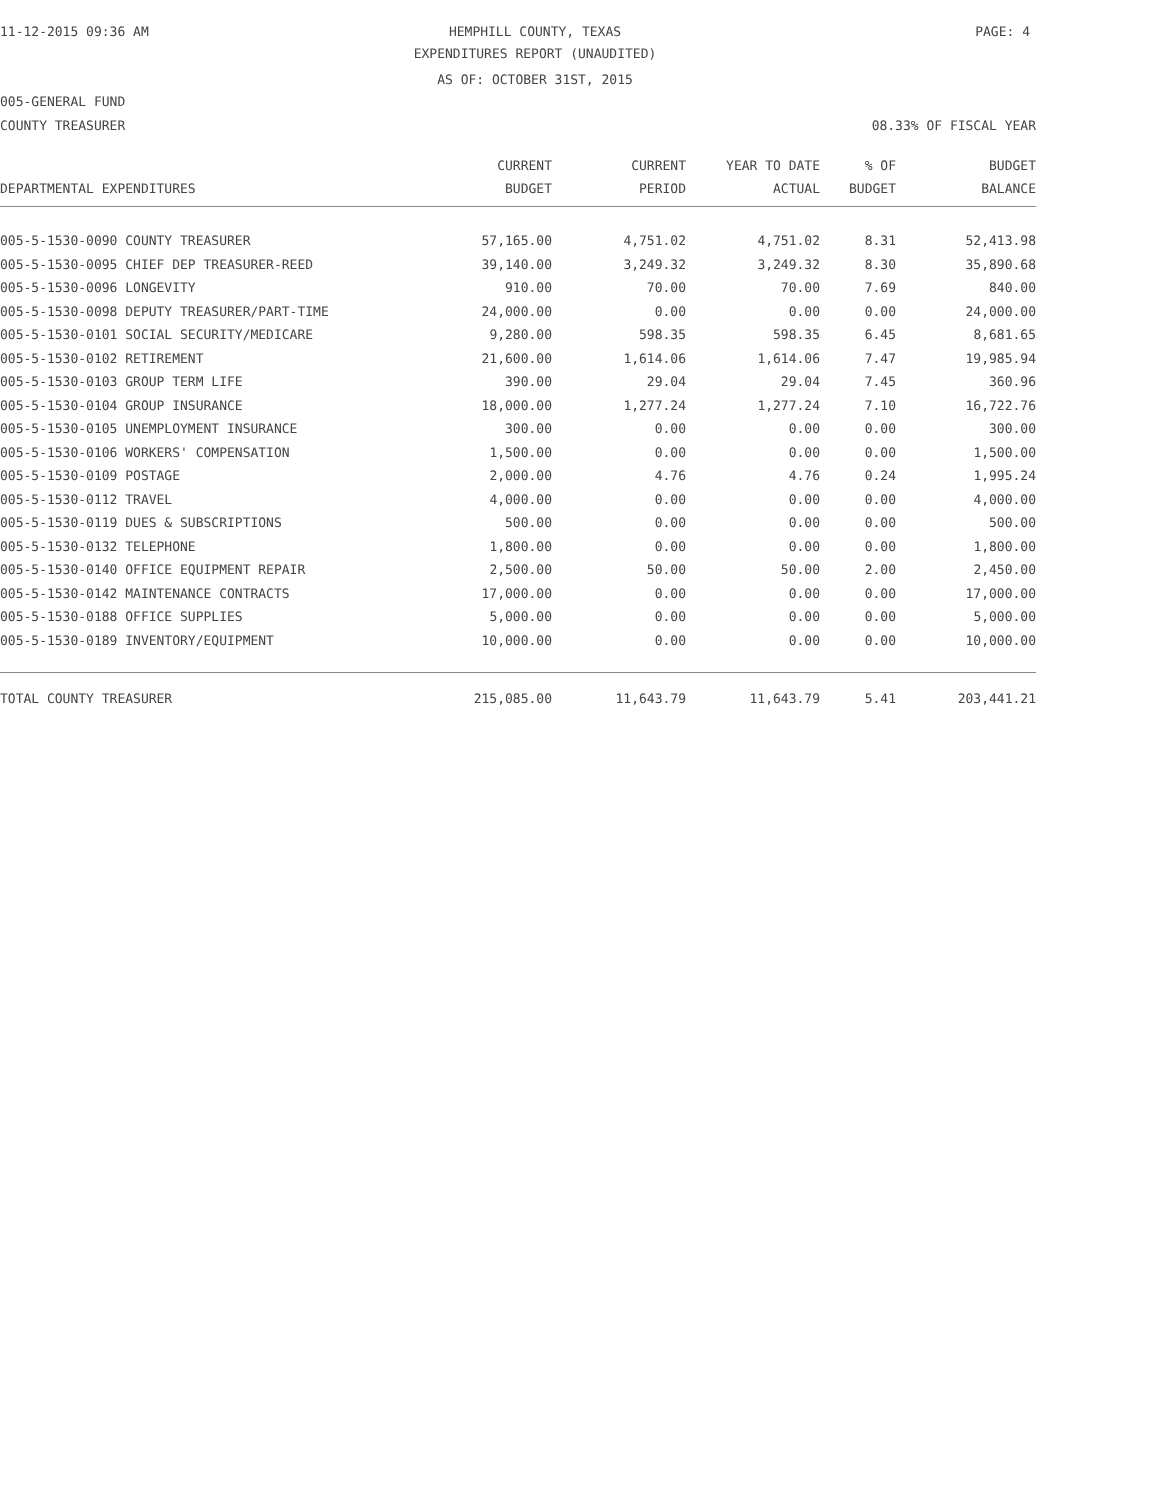11-12-2015 09:36 AM HEMPHILL COUNTY, TEXAS PAGE: 4
EXPENDITURES REPORT (UNAUDITED)
AS OF: OCTOBER 31ST, 2015
005-GENERAL FUND
COUNTY TREASURER 08.33% OF FISCAL YEAR
| | CURRENT | CURRENT | YEAR TO DATE | % OF | BUDGET |
| --- | --- | --- | --- | --- | --- |
| DEPARTMENTAL EXPENDITURES | BUDGET | PERIOD | ACTUAL | BUDGET | BALANCE |
| 005-5-1530-0090 COUNTY TREASURER | 57,165.00 | 4,751.02 | 4,751.02 | 8.31 | 52,413.98 |
| 005-5-1530-0095 CHIEF DEP TREASURER-REED | 39,140.00 | 3,249.32 | 3,249.32 | 8.30 | 35,890.68 |
| 005-5-1530-0096 LONGEVITY | 910.00 | 70.00 | 70.00 | 7.69 | 840.00 |
| 005-5-1530-0098 DEPUTY TREASURER/PART-TIME | 24,000.00 | 0.00 | 0.00 | 0.00 | 24,000.00 |
| 005-5-1530-0101 SOCIAL SECURITY/MEDICARE | 9,280.00 | 598.35 | 598.35 | 6.45 | 8,681.65 |
| 005-5-1530-0102 RETIREMENT | 21,600.00 | 1,614.06 | 1,614.06 | 7.47 | 19,985.94 |
| 005-5-1530-0103 GROUP TERM LIFE | 390.00 | 29.04 | 29.04 | 7.45 | 360.96 |
| 005-5-1530-0104 GROUP INSURANCE | 18,000.00 | 1,277.24 | 1,277.24 | 7.10 | 16,722.76 |
| 005-5-1530-0105 UNEMPLOYMENT INSURANCE | 300.00 | 0.00 | 0.00 | 0.00 | 300.00 |
| 005-5-1530-0106 WORKERS' COMPENSATION | 1,500.00 | 0.00 | 0.00 | 0.00 | 1,500.00 |
| 005-5-1530-0109 POSTAGE | 2,000.00 | 4.76 | 4.76 | 0.24 | 1,995.24 |
| 005-5-1530-0112 TRAVEL | 4,000.00 | 0.00 | 0.00 | 0.00 | 4,000.00 |
| 005-5-1530-0119 DUES & SUBSCRIPTIONS | 500.00 | 0.00 | 0.00 | 0.00 | 500.00 |
| 005-5-1530-0132 TELEPHONE | 1,800.00 | 0.00 | 0.00 | 0.00 | 1,800.00 |
| 005-5-1530-0140 OFFICE EQUIPMENT REPAIR | 2,500.00 | 50.00 | 50.00 | 2.00 | 2,450.00 |
| 005-5-1530-0142 MAINTENANCE CONTRACTS | 17,000.00 | 0.00 | 0.00 | 0.00 | 17,000.00 |
| 005-5-1530-0188 OFFICE SUPPLIES | 5,000.00 | 0.00 | 0.00 | 0.00 | 5,000.00 |
| 005-5-1530-0189 INVENTORY/EQUIPMENT | 10,000.00 | 0.00 | 0.00 | 0.00 | 10,000.00 |
| TOTAL COUNTY TREASURER | 215,085.00 | 11,643.79 | 11,643.79 | 5.41 | 203,441.21 |